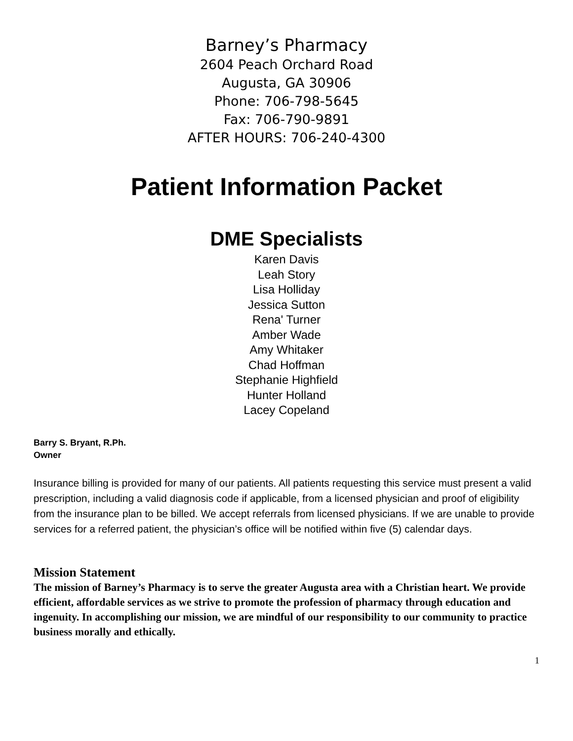Barney’s Pharmacy
2604 Peach Orchard Road
Augusta, GA 30906
Phone: 706-798-5645
Fax: 706-790-9891
AFTER HOURS: 706-240-4300
Patient Information Packet
DME Specialists
Karen Davis
Leah Story
Lisa Holliday
Jessica Sutton
Rena' Turner
Amber Wade
Amy Whitaker
Chad Hoffman
Stephanie Highfield
Hunter Holland
Lacey Copeland
Barry S. Bryant, R.Ph.
Owner
Insurance billing is provided for many of our patients. All patients requesting this service must present a valid prescription, including a valid diagnosis code if applicable, from a licensed physician and proof of eligibility from the insurance plan to be billed. We accept referrals from licensed physicians. If we are unable to provide services for a referred patient, the physician’s office will be notified within five (5) calendar days.
Mission Statement
The mission of Barney’s Pharmacy is to serve the greater Augusta area with a Christian heart. We provide efficient, affordable services as we strive to promote the profession of pharmacy through education and ingenuity. In accomplishing our mission, we are mindful of our responsibility to our community to practice business morally and ethically.
1